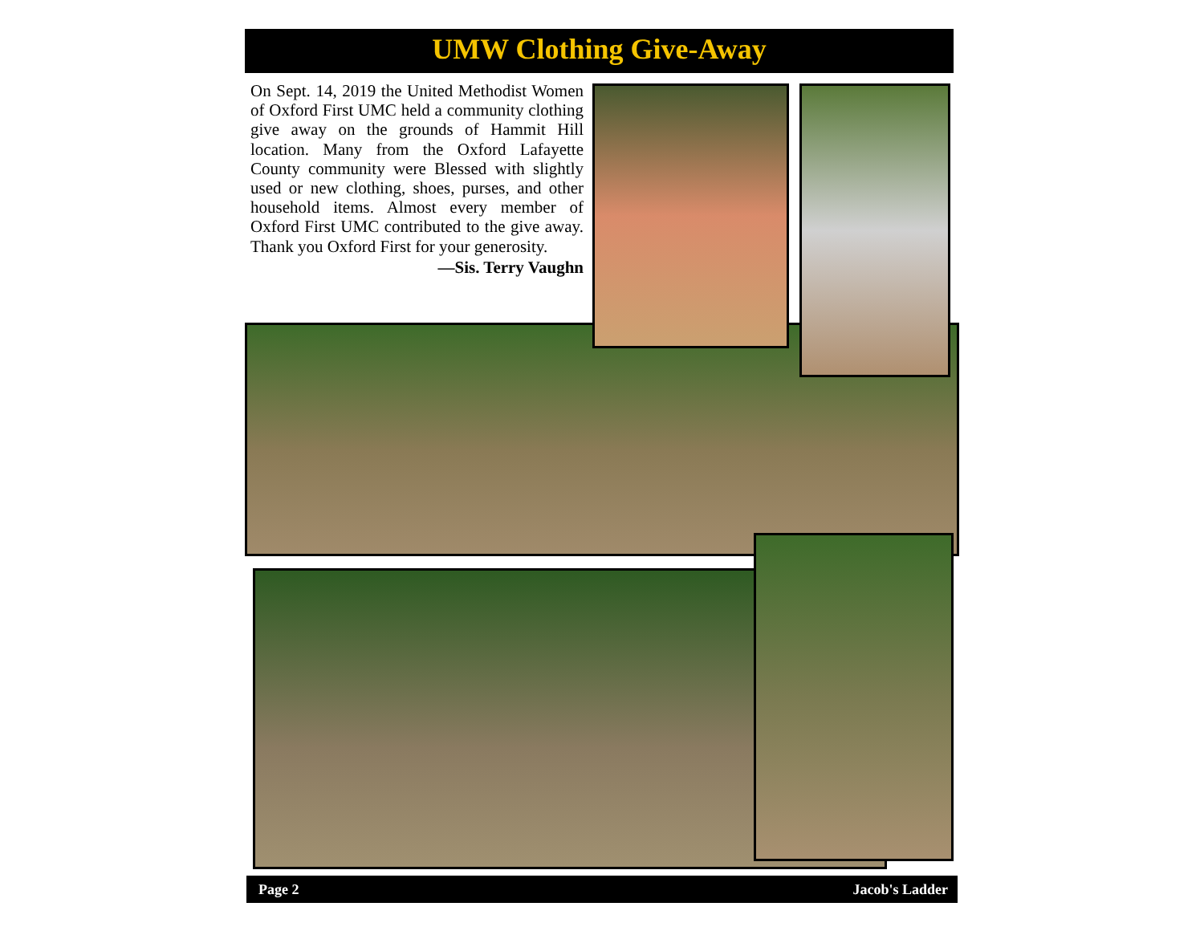UMW Clothing Give-Away
On Sept. 14, 2019 the United Methodist Women of Oxford First UMC held a community clothing give away on the grounds of Hammit Hill location. Many from the Oxford Lafayette County community were Blessed with slightly used or new clothing, shoes, purses, and other household items. Almost every member of Oxford First UMC contributed to the give away. Thank you Oxford First for your generosity.
—Sis. Terry Vaughn
Page 2 Jacob's Ladder